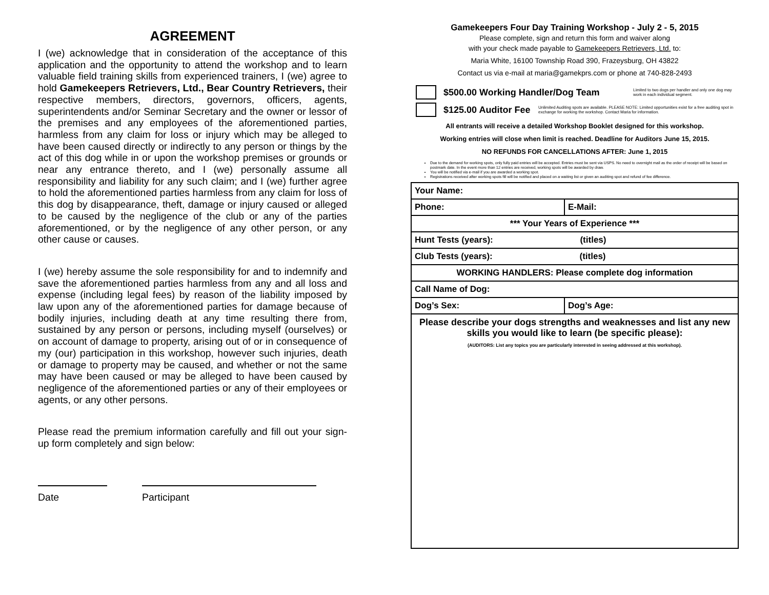AGREEMENT
I (we) acknowledge that in consideration of the acceptance of this application and the opportunity to attend the workshop and to learn valuable field training skills from experienced trainers, I (we) agree to hold Gamekeepers Retrievers, Ltd., Bear Country Retrievers, their respective members, directors, governors, officers, agents, superintendents and/or Seminar Secretary and the owner or lessor of the premises and any employees of the aforementioned parties, harmless from any claim for loss or injury which may be alleged to have been caused directly or indirectly to any person or things by the act of this dog while in or upon the workshop premises or grounds or near any entrance thereto, and I (we) personally assume all responsibility and liability for any such claim; and I (we) further agree to hold the aforementioned parties harmless from any claim for loss of this dog by disappearance, theft, damage or injury caused or alleged to be caused by the negligence of the club or any of the parties aforementioned, or by the negligence of any other person, or any other cause or causes.
I (we) hereby assume the sole responsibility for and to indemnify and save the aforementioned parties harmless from any and all loss and expense (including legal fees) by reason of the liability imposed by law upon any of the aforementioned parties for damage because of bodily injuries, including death at any time resulting there from, sustained by any person or persons, including myself (ourselves) or on account of damage to property, arising out of or in consequence of my (our) participation in this workshop, however such injuries, death or damage to property may be caused, and whether or not the same may have been caused or may be alleged to have been caused by negligence of the aforementioned parties or any of their employees or agents, or any other persons.
Please read the premium information carefully and fill out your sign-up form completely and sign below:
Date Participant
Gamekeepers Four Day Training Workshop - July 2 - 5, 2015
Please complete, sign and return this form and waiver along
with your check made payable to Gamekeepers Retrievers, Ltd. to:
Maria White, 16100 Township Road 390, Frazeysburg, OH 43822
Contact us via e-mail at maria@gamekprs.com or phone at 740-828-2493
$500.00 Working Handler/Dog Team Limited to two dogs per handler and only one dog may work in each individual segment.
$125.00 Auditor Fee Unlimited Auditing spots are available. PLEASE NOTE: Limited opportunities exist for a free auditing spot in exchange for working the workshop. Contact Maria for information.
All entrants will receive a detailed Workshop Booklet designed for this workshop.
Working entries will close when limit is reached. Deadline for Auditors June 15, 2015.
NO REFUNDS FOR CANCELLATIONS AFTER: June 1, 2015
Due to the demand for working spots, only fully paid entries will be accepted. Entries must be sent via USPS. No need to overnight mail as the order of receipt will be based on postmark date. In the event more than 12 entries are received, working spots will be awarded by draw.
You will be notified via e-mail if you are awarded a working spot.
Registrations received after working spots fill will be notified and placed on a waiting list or given an auditing spot and refund of fee difference.
| Your Name: | |
| Phone: | E-Mail: |
| *** Your Years of Experience *** | |
| Hunt Tests (years): (titles) | |
| Club Tests (years): (titles) | |
| WORKING HANDLERS: Please complete dog information | |
| Call Name of Dog: | |
| Dog’s Sex: | Dog’s Age: |
| Please describe your dogs strengths and weaknesses and list any new skills you would like to learn (be specific please): (AUDITORS: List any topics you are particularly interested in seeing addressed at this workshop). | |